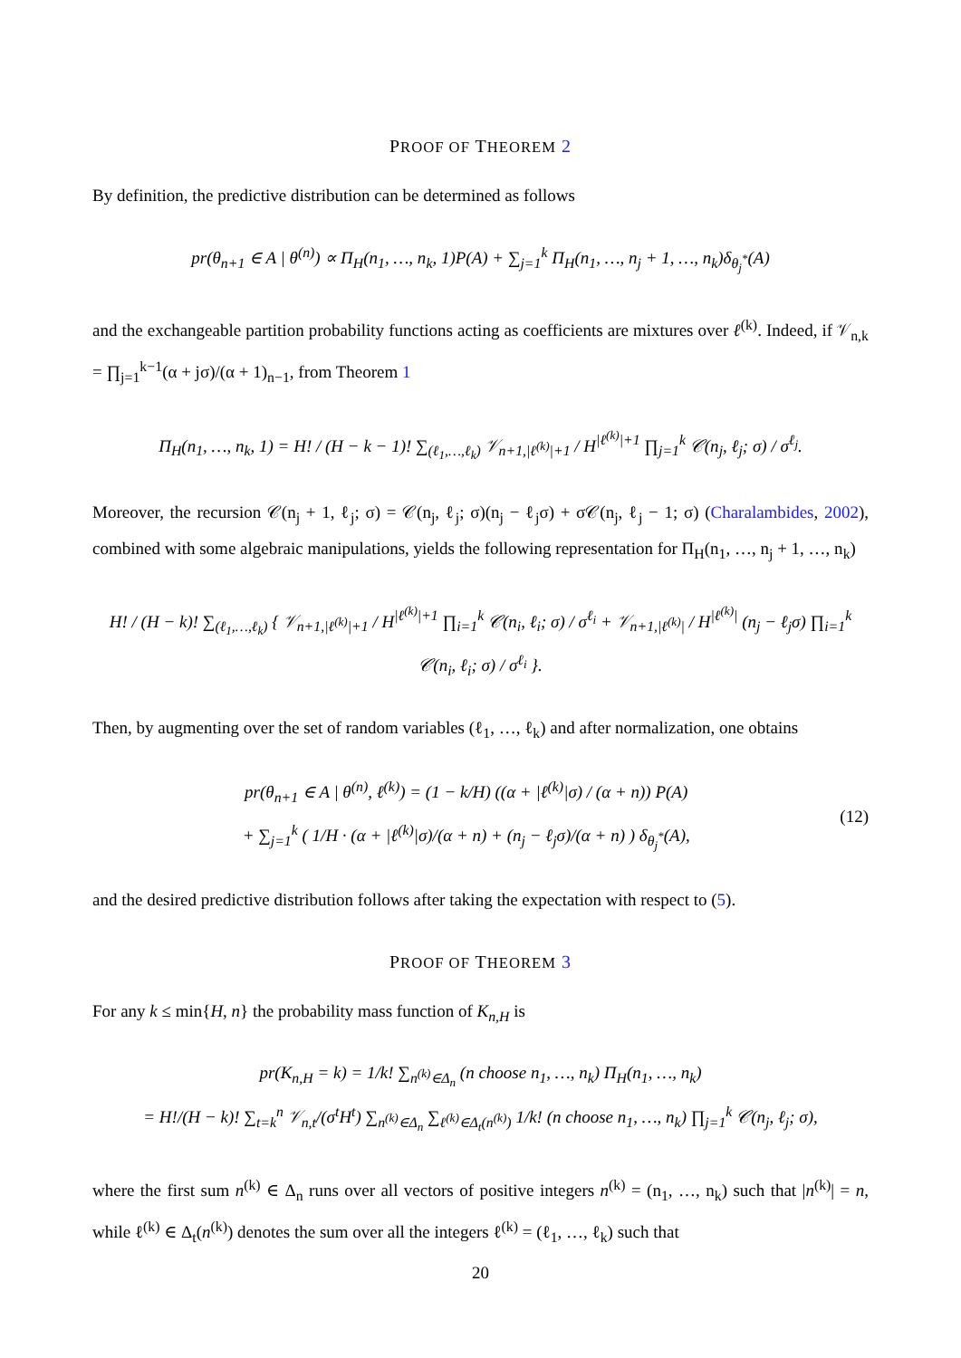PROOF OF THEOREM 2
By definition, the predictive distribution can be determined as follows
pr(θ<sub>n+1</sub> ∈ A | θ<sup>(n)</sup>) ∝ Π<sub>H</sub>(n<sub>1</sub>, …, n<sub>k</sub>, 1)P(A) + ∑<sub>j=1</sub><sup>k</sup> Π<sub>H</sub>(n<sub>1</sub>, …, n<sub>j</sub> + 1, …, n<sub>k</sub>)δ<sub>θ<sub>j</sub><sup>*</sup></sub>(A)
and the exchangeable partition probability functions acting as coefficients are mixtures over ℓ<sup>(k)</sup>. Indeed, if 𝒱<sub>n,k</sub> = ∏<sub>j=1</sub><sup>k−1</sup>(α + jσ)/(α + 1)<sub>n−1</sub>, from Theorem 1
Π<sub>H</sub>(n<sub>1</sub>, …, n<sub>k</sub>, 1) = H! / (H − k − 1)! ∑<sub>(ℓ<sub>1</sub>,…,ℓ<sub>k</sub>)</sub> 𝒱<sub>n+1,|ℓ<sup>(k)</sup>|+1</sub> / H<sup>|ℓ<sup>(k)</sup>|+1</sup> ∏<sub>j=1</sub><sup>k</sup> 𝒞(n<sub>j</sub>, ℓ<sub>j</sub>; σ) / σ<sup>ℓ<sub>j</sub></sup>.
Moreover, the recursion 𝒞(n<sub>j</sub> + 1, ℓ<sub>j</sub>; σ) = 𝒞(n<sub>j</sub>, ℓ<sub>j</sub>; σ)(n<sub>j</sub> − ℓ<sub>j</sub>σ) + σ𝒞(n<sub>j</sub>, ℓ<sub>j</sub> − 1; σ) (Charalambides, 2002), combined with some algebraic manipulations, yields the following representation for Π<sub>H</sub>(n<sub>1</sub>, …, n<sub>j</sub> + 1, …, n<sub>k</sub>)
H! / (H − k)! ∑<sub>(ℓ<sub>1</sub>,…,ℓ<sub>k</sub>)</sub> { 𝒱<sub>n+1,|ℓ<sup>(k)</sup>|+1</sub> / H<sup>|ℓ<sup>(k)</sup>|+1</sup> ∏<sub>i=1</sub><sup>k</sup> 𝒞(n<sub>i</sub>, ℓ<sub>i</sub>; σ) / σ<sup>ℓ<sub>i</sub></sup> + 𝒱<sub>n+1,|ℓ<sup>(k)</sup>|</sub> / H<sup>|ℓ<sup>(k)</sup>|</sup> (n<sub>j</sub> − ℓ<sub>j</sub>σ) ∏<sub>i=1</sub><sup>k</sup> 𝒞(n<sub>i</sub>, ℓ<sub>i</sub>; σ) / σ<sup>ℓ<sub>i</sub></sup> }.
Then, by augmenting over the set of random variables (ℓ<sub>1</sub>, …, ℓ<sub>k</sub>) and after normalization, one obtains
pr(θ<sub>n+1</sub> ∈ A | θ<sup>(n)</sup>, ℓ<sup>(k)</sup>) = (1 − k/H) ((α + |ℓ<sup>(k)</sup>|σ) / (α + n)) P(A)
+ ∑<sub>j=1</sub><sup>k</sup> ( 1/H · (α + |ℓ<sup>(k)</sup>|σ)/(α + n) + (n<sub>j</sub> − ℓ<sub>j</sub>σ)/(α + n) ) δ<sub>θ<sub>j</sub><sup>*</sup></sub>(A),
(12)
and the desired predictive distribution follows after taking the expectation with respect to (5).
PROOF OF THEOREM 3
For any k ≤ min{H, n} the probability mass function of K<sub>n,H</sub> is
pr(K<sub>n,H</sub> = k) = 1/k! ∑<sub>n<sup>(k)</sup>∈Δ<sub>n</sub></sub> (n choose n<sub>1</sub>, …, n<sub>k</sub>) Π<sub>H</sub>(n<sub>1</sub>, …, n<sub>k</sub>)
= H!/(H − k)! ∑<sub>t=k</sub><sup>n</sup> 𝒱<sub>n,t</sub>/(σ<sup>t</sup>H<sup>t</sup>) ∑<sub>n<sup>(k)</sup>∈Δ<sub>n</sub></sub> ∑<sub>ℓ<sup>(k)</sup>∈Δ<sub>t</sub>(n<sup>(k)</sup>)</sub> 1/k! (n choose n<sub>1</sub>, …, n<sub>k</sub>) ∏<sub>j=1</sub><sup>k</sup> 𝒞(n<sub>j</sub>, ℓ<sub>j</sub>; σ),
where the first sum n<sup>(k)</sup> ∈ Δ<sub>n</sub> runs over all vectors of positive integers n<sup>(k)</sup> = (n<sub>1</sub>, …, n<sub>k</sub>) such that |n<sup>(k)</sup>| = n, while ℓ<sup>(k)</sup> ∈ Δ<sub>t</sub>(n<sup>(k)</sup>) denotes the sum over all the integers ℓ<sup>(k)</sup> = (ℓ<sub>1</sub>, …, ℓ<sub>k</sub>) such that
20